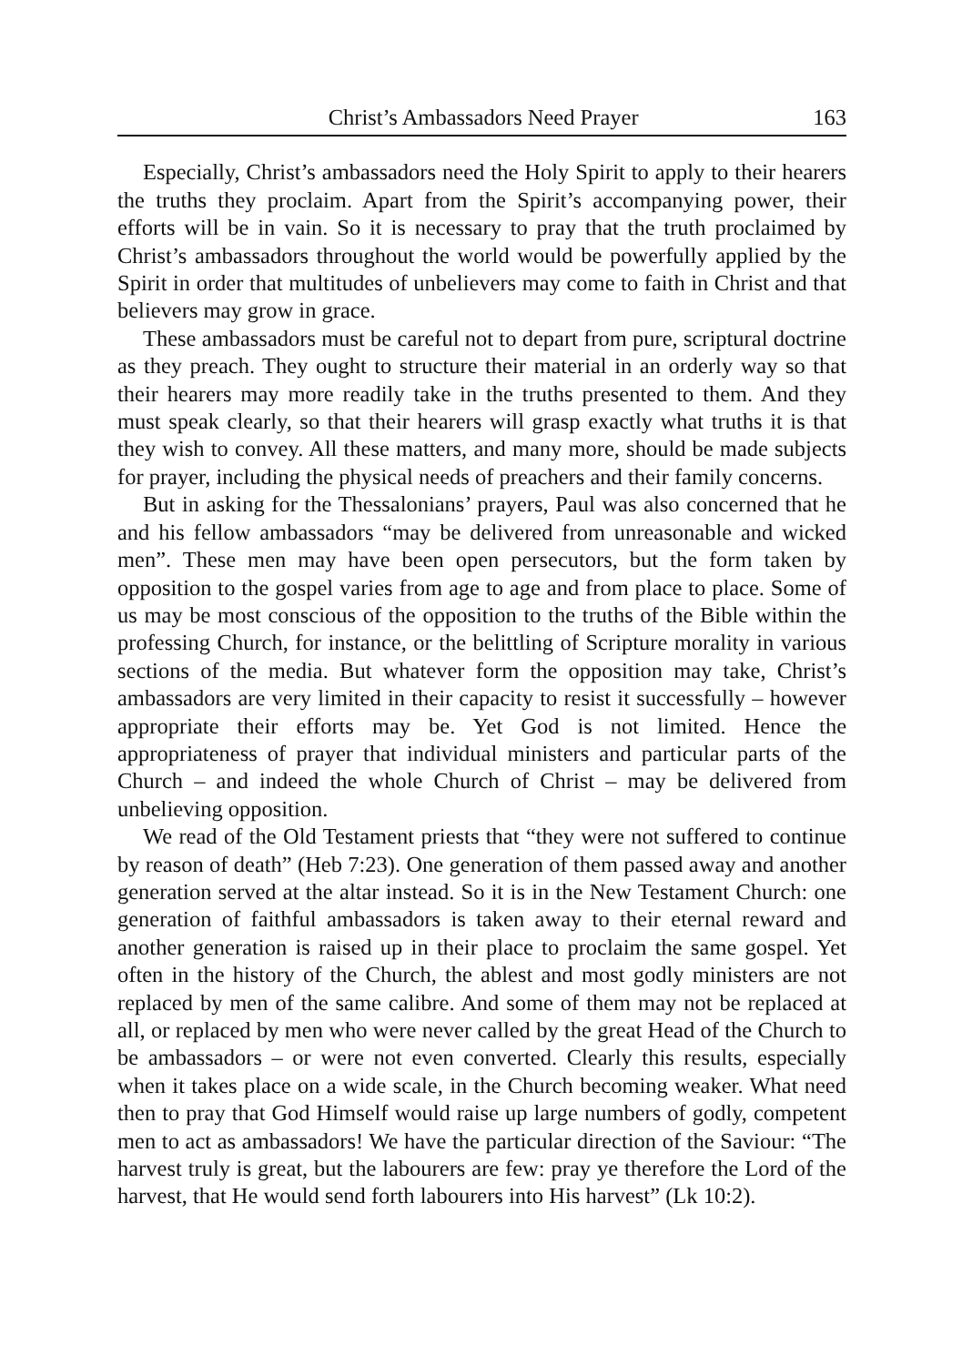Christ’s Ambassadors Need Prayer 163
Especially, Christ’s ambassadors need the Holy Spirit to apply to their hearers the truths they proclaim. Apart from the Spirit’s accompanying power, their efforts will be in vain. So it is necessary to pray that the truth proclaimed by Christ’s ambassadors throughout the world would be powerfully applied by the Spirit in order that multitudes of unbelievers may come to faith in Christ and that believers may grow in grace.
These ambassadors must be careful not to depart from pure, scriptural doctrine as they preach. They ought to structure their material in an orderly way so that their hearers may more readily take in the truths presented to them. And they must speak clearly, so that their hearers will grasp exactly what truths it is that they wish to convey. All these matters, and many more, should be made subjects for prayer, including the physical needs of preachers and their family concerns.
But in asking for the Thessalonians’ prayers, Paul was also concerned that he and his fellow ambassadors “may be delivered from unreasonable and wicked men”. These men may have been open persecutors, but the form taken by opposition to the gospel varies from age to age and from place to place. Some of us may be most conscious of the opposition to the truths of the Bible within the professing Church, for instance, or the belittling of Scripture morality in various sections of the media. But whatever form the opposition may take, Christ’s ambassadors are very limited in their capacity to resist it successfully – however appropriate their efforts may be. Yet God is not limited. Hence the appropriateness of prayer that individual ministers and particular parts of the Church – and indeed the whole Church of Christ – may be delivered from unbelieving opposition.
We read of the Old Testament priests that “they were not suffered to continue by reason of death” (Heb 7:23). One generation of them passed away and another generation served at the altar instead. So it is in the New Testament Church: one generation of faithful ambassadors is taken away to their eternal reward and another generation is raised up in their place to proclaim the same gospel. Yet often in the history of the Church, the ablest and most godly ministers are not replaced by men of the same calibre. And some of them may not be replaced at all, or replaced by men who were never called by the great Head of the Church to be ambassadors – or were not even converted. Clearly this results, especially when it takes place on a wide scale, in the Church becoming weaker. What need then to pray that God Himself would raise up large numbers of godly, competent men to act as ambassadors! We have the particular direction of the Saviour: “The harvest truly is great, but the labourers are few: pray ye therefore the Lord of the harvest, that He would send forth labourers into His harvest” (Lk 10:2).